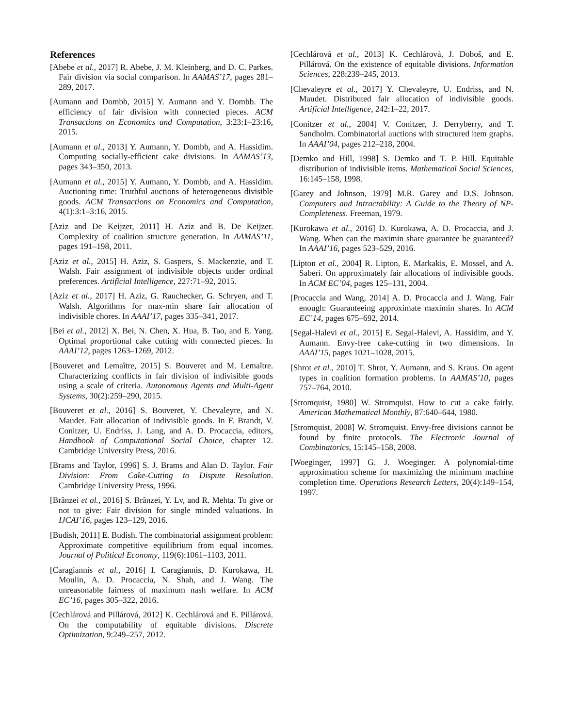References
[Abebe et al., 2017] R. Abebe, J. M. Kleinberg, and D. C. Parkes. Fair division via social comparison. In AAMAS’17, pages 281–289, 2017.
[Aumann and Dombb, 2015] Y. Aumann and Y. Dombb. The efficiency of fair division with connected pieces. ACM Transactions on Economics and Computation, 3:23:1–23:16, 2015.
[Aumann et al., 2013] Y. Aumann, Y. Dombb, and A. Hassidim. Computing socially-efficient cake divisions. In AAMAS’13, pages 343–350, 2013.
[Aumann et al., 2015] Y. Aumann, Y. Dombb, and A. Hassidim. Auctioning time: Truthful auctions of heterogeneous divisible goods. ACM Transactions on Economics and Computation, 4(1):3:1–3:16, 2015.
[Aziz and De Keijzer, 2011] H. Aziz and B. De Keijzer. Complexity of coalition structure generation. In AAMAS’11, pages 191–198, 2011.
[Aziz et al., 2015] H. Aziz, S. Gaspers, S. Mackenzie, and T. Walsh. Fair assignment of indivisible objects under ordinal preferences. Artificial Intelligence, 227:71–92, 2015.
[Aziz et al., 2017] H. Aziz, G. Rauchecker, G. Schryen, and T. Walsh. Algorithms for max-min share fair allocation of indivisible chores. In AAAI’17, pages 335–341, 2017.
[Bei et al., 2012] X. Bei, N. Chen, X. Hua, B. Tao, and E. Yang. Optimal proportional cake cutting with connected pieces. In AAAI’12, pages 1263–1269, 2012.
[Bouveret and Lemaître, 2015] S. Bouveret and M. Lemaître. Characterizing conflicts in fair division of indivisible goods using a scale of criteria. Autonomous Agents and Multi-Agent Systems, 30(2):259–290, 2015.
[Bouveret et al., 2016] S. Bouveret, Y. Chevaleyre, and N. Maudet. Fair allocation of indivisible goods. In F. Brandt, V. Conitzer, U. Endriss, J. Lang, and A. D. Procaccia, editors, Handbook of Computational Social Choice, chapter 12. Cambridge University Press, 2016.
[Brams and Taylor, 1996] S. J. Brams and Alan D. Taylor. Fair Division: From Cake-Cutting to Dispute Resolution. Cambridge University Press, 1996.
[Brânzei et al., 2016] S. Brânzei, Y. Lv, and R. Mehta. To give or not to give: Fair division for single minded valuations. In IJCAI’16, pages 123–129, 2016.
[Budish, 2011] E. Budish. The combinatorial assignment problem: Approximate competitive equilibrium from equal incomes. Journal of Political Economy, 119(6):1061–1103, 2011.
[Caragiannis et al., 2016] I. Caragiannis, D. Kurokawa, H. Moulin, A. D. Procaccia, N. Shah, and J. Wang. The unreasonable fairness of maximum nash welfare. In ACM EC’16, pages 305–322, 2016.
[Cechlárová and Pillárová, 2012] K. Cechlárová and E. Pillárová. On the computability of equitable divisions. Discrete Optimization, 9:249–257, 2012.
[Cechlárová et al., 2013] K. Cechlárová, J. Doboš, and E. Pillárová. On the existence of equitable divisions. Information Sciences, 228:239–245, 2013.
[Chevaleyre et al., 2017] Y. Chevaleyre, U. Endriss, and N. Maudet. Distributed fair allocation of indivisible goods. Artificial Intelligence, 242:1–22, 2017.
[Conitzer et al., 2004] V. Conitzer, J. Derryberry, and T. Sandholm. Combinatorial auctions with structured item graphs. In AAAI’04, pages 212–218, 2004.
[Demko and Hill, 1998] S. Demko and T. P. Hill. Equitable distribution of indivisible items. Mathematical Social Sciences, 16:145–158, 1998.
[Garey and Johnson, 1979] M.R. Garey and D.S. Johnson. Computers and Intractability: A Guide to the Theory of NP-Completeness. Freeman, 1979.
[Kurokawa et al., 2016] D. Kurokawa, A. D. Procaccia, and J. Wang. When can the maximin share guarantee be guaranteed? In AAAI’16, pages 523–529, 2016.
[Lipton et al., 2004] R. Lipton, E. Markakis, E. Mossel, and A. Saberi. On approximately fair allocations of indivisible goods. In ACM EC’04, pages 125–131, 2004.
[Procaccia and Wang, 2014] A. D. Procaccia and J. Wang. Fair enough: Guaranteeing approximate maximin shares. In ACM EC’14, pages 675–692, 2014.
[Segal-Halevi et al., 2015] E. Segal-Halevi, A. Hassidim, and Y. Aumann. Envy-free cake-cutting in two dimensions. In AAAI’15, pages 1021–1028, 2015.
[Shrot et al., 2010] T. Shrot, Y. Aumann, and S. Kraus. On agent types in coalition formation problems. In AAMAS’10, pages 757–764, 2010.
[Stromquist, 1980] W. Stromquist. How to cut a cake fairly. American Mathematical Monthly, 87:640–644, 1980.
[Stromquist, 2008] W. Stromquist. Envy-free divisions cannot be found by finite protocols. The Electronic Journal of Combinatorics, 15:145–158, 2008.
[Woeginger, 1997] G. J. Woeginger. A polynomial-time approximation scheme for maximizing the minimum machine completion time. Operations Research Letters, 20(4):149–154, 1997.